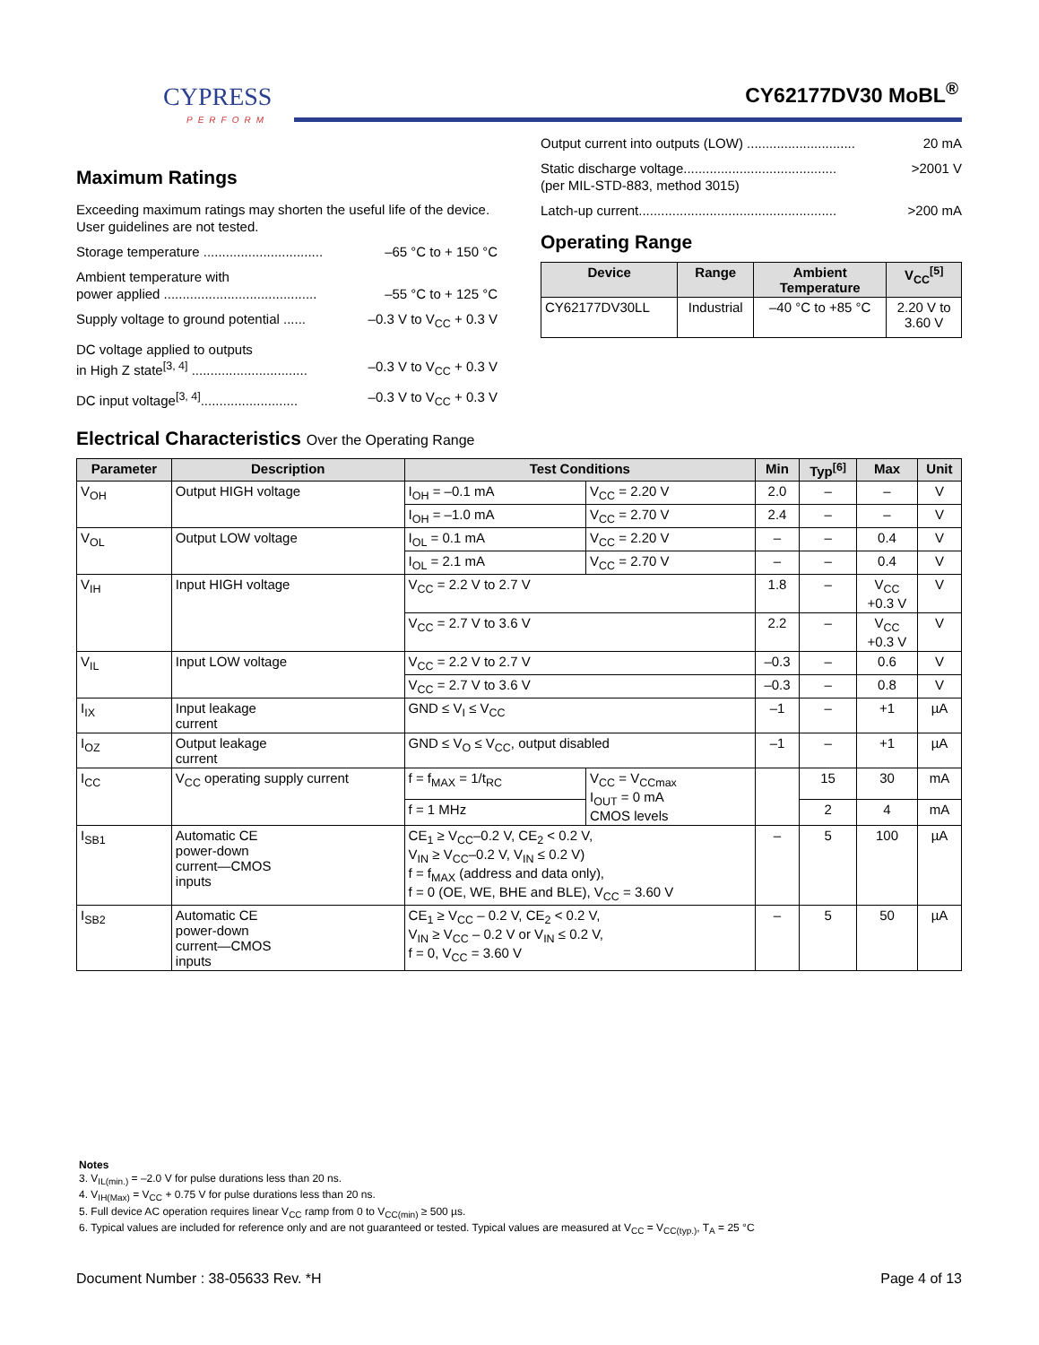CYPRESS
PERFORM
CY62177DV30 MoBL<sup>®</sup>
Maximum Ratings
Exceeding maximum ratings may shorten the useful life of the device. User guidelines are not tested.
Storage temperature ................................ –65 °C to + 150 °C
Ambient temperature with
power applied ......................................... –55 °C to + 125 °C
Supply voltage to ground potential ...... –0.3 V to V<sub>CC</sub> + 0.3 V
DC voltage applied to outputs
in High Z state<sup>[3, 4]</sup> ............................... –0.3 V to V<sub>CC</sub> + 0.3 V
DC input voltage<sup>[3, 4]</sup>.......................... –0.3 V to V<sub>CC</sub> + 0.3 V
Output current into outputs (LOW) ............................. 20 mA
Static discharge voltage......................................... >2001 V
(per MIL-STD-883, method 3015)
Latch-up current..................................................... >200 mA
Operating Range
| Device | Range | Ambient Temperature | V<sub>CC</sub><sup>[5]</sup> |
| --- | --- | --- | --- |
| CY62177DV30LL | Industrial | –40 °C to +85 °C | 2.20 V to 3.60 V |
Electrical Characteristics Over the Operating Range
| Parameter | Description | Test Conditions | | Min | Typ<sup>[6]</sup> | Max | Unit |
| --- | --- | --- | --- | --- | --- | --- | --- |
| V<sub>OH</sub> | Output HIGH voltage | I<sub>OH</sub> = –0.1 mA | V<sub>CC</sub> = 2.20 V | 2.0 | – | – | V |
| | | I<sub>OH</sub> = –1.0 mA | V<sub>CC</sub> = 2.70 V | 2.4 | – | – | V |
| V<sub>OL</sub> | Output LOW voltage | I<sub>OL</sub> = 0.1 mA | V<sub>CC</sub> = 2.20 V | – | – | 0.4 | V |
| | | I<sub>OL</sub> = 2.1 mA | V<sub>CC</sub> = 2.70 V | – | – | 0.4 | V |
| V<sub>IH</sub> | Input HIGH voltage | V<sub>CC</sub> = 2.2 V to 2.7 V | | 1.8 | – | V<sub>CC</sub> +0.3 V | V |
| | | V<sub>CC</sub> = 2.7 V to 3.6 V | | 2.2 | – | V<sub>CC</sub> +0.3 V | V |
| V<sub>IL</sub> | Input LOW voltage | V<sub>CC</sub> = 2.2 V to 2.7 V | | –0.3 | – | 0.6 | V |
| | | V<sub>CC</sub> = 2.7 V to 3.6 V | | –0.3 | – | 0.8 | V |
| I<sub>IX</sub> | Input leakage current | GND ≤ V<sub>I</sub> ≤ V<sub>CC</sub> | | –1 | – | +1 | µA |
| I<sub>OZ</sub> | Output leakage current | GND ≤ V<sub>O</sub> ≤ V<sub>CC</sub>, output disabled | | –1 | – | +1 | µA |
| I<sub>CC</sub> | V<sub>CC</sub> operating supply current | f = f<sub>MAX</sub> = 1/t<sub>RC</sub> | V<sub>CC</sub> = V<sub>CCmax</sub> I<sub>OUT</sub> = 0 mA CMOS levels | | 15 | 30 | mA |
| | | f = 1 MHz | | | 2 | 4 | mA |
| I<sub>SB1</sub> | Automatic CE power-down current—CMOS inputs | CE<sub>1</sub> ≥ V<sub>CC</sub>–0.2 V, CE<sub>2</sub> < 0.2 V, V<sub>IN</sub> ≥ V<sub>CC</sub>–0.2 V, V<sub>IN</sub> ≤ 0.2 V) f = f<sub>MAX</sub> (address and data only), f = 0 (OE, WE, BHE and BLE), V<sub>CC</sub> = 3.60 V | | – | 5 | 100 | µA |
| I<sub>SB2</sub> | Automatic CE power-down current—CMOS inputs | CE<sub>1</sub> ≥ V<sub>CC</sub> – 0.2 V, CE<sub>2</sub> < 0.2 V, V<sub>IN</sub> ≥ V<sub>CC</sub> – 0.2 V or V<sub>IN</sub> ≤ 0.2 V, f = 0, V<sub>CC</sub> = 3.60 V | | – | 5 | 50 | µA |
Notes
3. V<sub>IL(min.)</sub> = –2.0 V for pulse durations less than 20 ns.
4. V<sub>IH(Max)</sub> = V<sub>CC</sub> + 0.75 V for pulse durations less than 20 ns.
5. Full device AC operation requires linear V<sub>CC</sub> ramp from 0 to V<sub>CC(min)</sub> ≥ 500 µs.
6. Typical values are included for reference only and are not guaranteed or tested. Typical values are measured at V<sub>CC</sub> = V<sub>CC(typ.)</sub>, T<sub>A</sub> = 25 °C
Document Number : 38-05633 Rev. *H Page 4 of 13